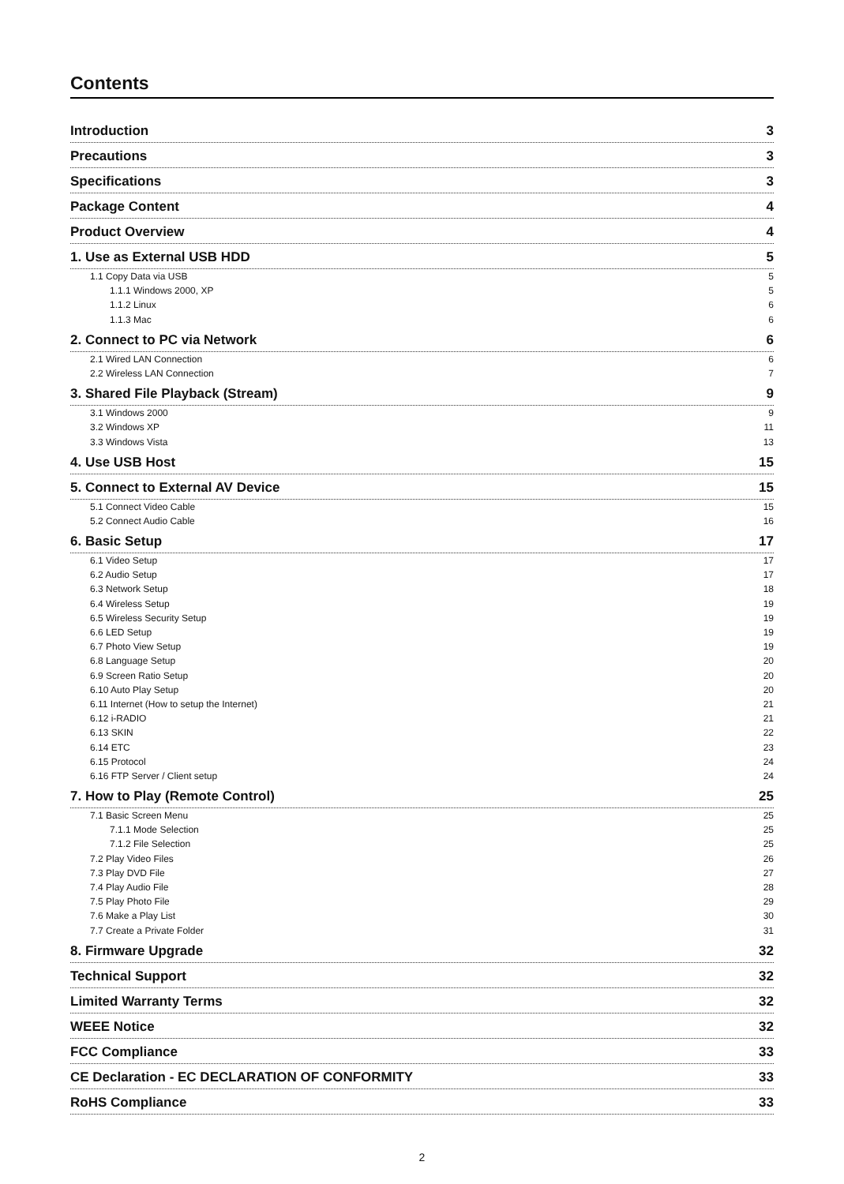Contents
Introduction 3
Precautions 3
Specifications 3
Package Content 4
Product Overview 4
1. Use as External USB HDD 5
1.1 Copy Data via USB 5
1.1.1 Windows 2000, XP 5
1.1.2 Linux 6
1.1.3 Mac 6
2. Connect to PC via Network 6
2.1 Wired LAN Connection 6
2.2 Wireless LAN Connection 7
3. Shared File Playback (Stream) 9
3.1 Windows 2000 9
3.2 Windows XP 11
3.3 Windows Vista 13
4. Use USB Host 15
5. Connect to External AV Device 15
5.1 Connect Video Cable 15
5.2 Connect Audio Cable 16
6. Basic Setup 17
6.1 Video Setup 17
6.2 Audio Setup 17
6.3 Network Setup 18
6.4 Wireless Setup 19
6.5 Wireless Security Setup 19
6.6 LED Setup 19
6.7 Photo View Setup 19
6.8 Language Setup 20
6.9 Screen Ratio Setup 20
6.10 Auto Play Setup 20
6.11 Internet (How to setup the Internet) 21
6.12 i-RADIO 21
6.13 SKIN 22
6.14 ETC 23
6.15 Protocol 24
6.16 FTP Server / Client setup 24
7. How to Play (Remote Control) 25
7.1 Basic Screen Menu 25
7.1.1 Mode Selection 25
7.1.2 File Selection 25
7.2 Play Video Files 26
7.3 Play DVD File 27
7.4 Play Audio File 28
7.5 Play Photo File 29
7.6 Make a Play List 30
7.7 Create a Private Folder 31
8. Firmware Upgrade 32
Technical Support 32
Limited Warranty Terms 32
WEEE Notice 32
FCC Compliance 33
CE Declaration - EC DECLARATION OF CONFORMITY 33
RoHS Compliance 33
2